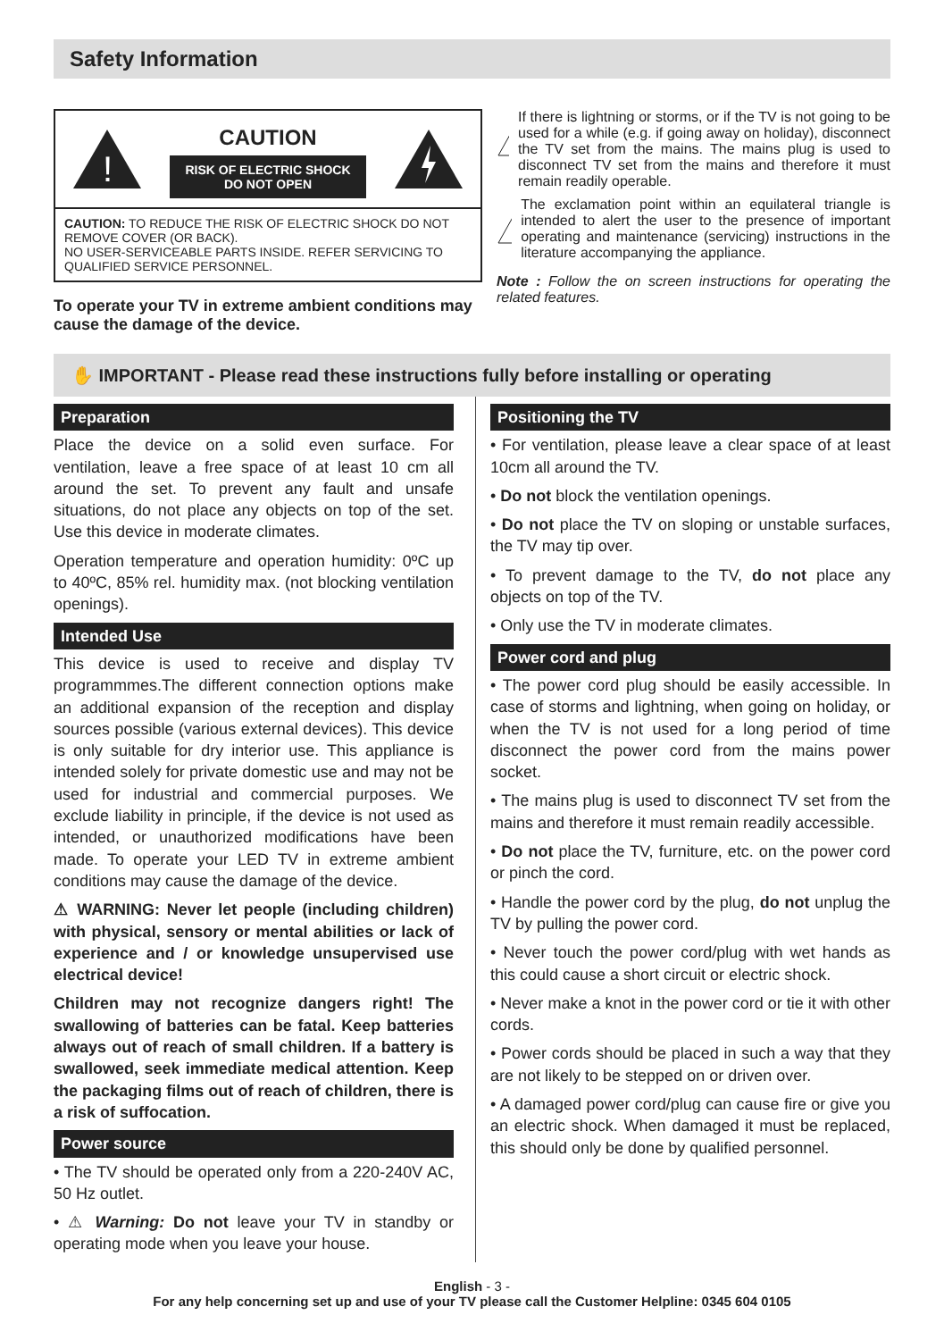Safety Information
!
CAUTION
RISK OF ELECTRIC SHOCK
DO NOT OPEN
CAUTION: TO REDUCE THE RISK OF ELECTRIC SHOCK DO NOT REMOVE COVER (OR BACK).
NO USER-SERVICEABLE PARTS INSIDE. REFER SERVICING TO QUALIFIED SERVICE PERSONNEL.
To operate your TV in extreme ambient conditions may cause the damage of the device.
!
If there is lightning or storms, or if the TV is not going to be used for a while (e.g. if going away on holiday), disconnect the TV set from the mains. The mains plug is used to disconnect TV set from the mains and therefore it must remain readily operable.
The exclamation point within an equilateral triangle is intended to alert the user to the presence of important operating and maintenance (servicing) instructions in the literature accompanying the appliance.
Note : Follow the on screen instructions for operating the related features.
✋ IMPORTANT - Please read these instructions fully before installing or operating
Preparation
Place the device on a solid even surface. For ventilation, leave a free space of at least 10 cm all around the set. To prevent any fault and unsafe situations, do not place any objects on top of the set. Use this device in moderate climates.
Operation temperature and operation humidity: 0ºC up to 40ºC, 85% rel. humidity max. (not blocking ventilation openings).
Intended Use
This device is used to receive and display TV programmmes.The different connection options make an additional expansion of the reception and display sources possible (various external devices). This device is only suitable for dry interior use. This appliance is intended solely for private domestic use and may not be used for industrial and commercial purposes. We exclude liability in principle, if the device is not used as intended, or unauthorized modifications have been made. To operate your LED TV in extreme ambient conditions may cause the damage of the device.
⚠ WARNING: Never let people (including children) with physical, sensory or mental abilities or lack of experience and / or knowledge unsupervised use electrical device!
Children may not recognize dangers right! The swallowing of batteries can be fatal. Keep batteries always out of reach of small children. If a battery is swallowed, seek immediate medical attention. Keep the packaging films out of reach of children, there is a risk of suffocation.
Power source
• The TV should be operated only from a 220-240V AC, 50 Hz outlet.
• ⚠ Warning: Do not leave your TV in standby or operating mode when you leave your house.
Positioning the TV
• For ventilation, please leave a clear space of at least 10cm all around the TV.
• Do not block the ventilation openings.
• Do not place the TV on sloping or unstable surfaces, the TV may tip over.
• To prevent damage to the TV, do not place any objects on top of the TV.
• Only use the TV in moderate climates.
Power cord and plug
• The power cord plug should be easily accessible. In case of storms and lightning, when going on holiday, or when the TV is not used for a long period of time disconnect the power cord from the mains power socket.
• The mains plug is used to disconnect TV set from the mains and therefore it must remain readily accessible.
• Do not place the TV, furniture, etc. on the power cord or pinch the cord.
• Handle the power cord by the plug, do not unplug the TV by pulling the power cord.
• Never touch the power cord/plug with wet hands as this could cause a short circuit or electric shock.
• Never make a knot in the power cord or tie it with other cords.
• Power cords should be placed in such a way that they are not likely to be stepped on or driven over.
• A damaged power cord/plug can cause fire or give you an electric shock. When damaged it must be replaced, this should only be done by qualified personnel.
English - 3 -
For any help concerning set up and use of your TV please call the Customer Helpline: 0345 604 0105